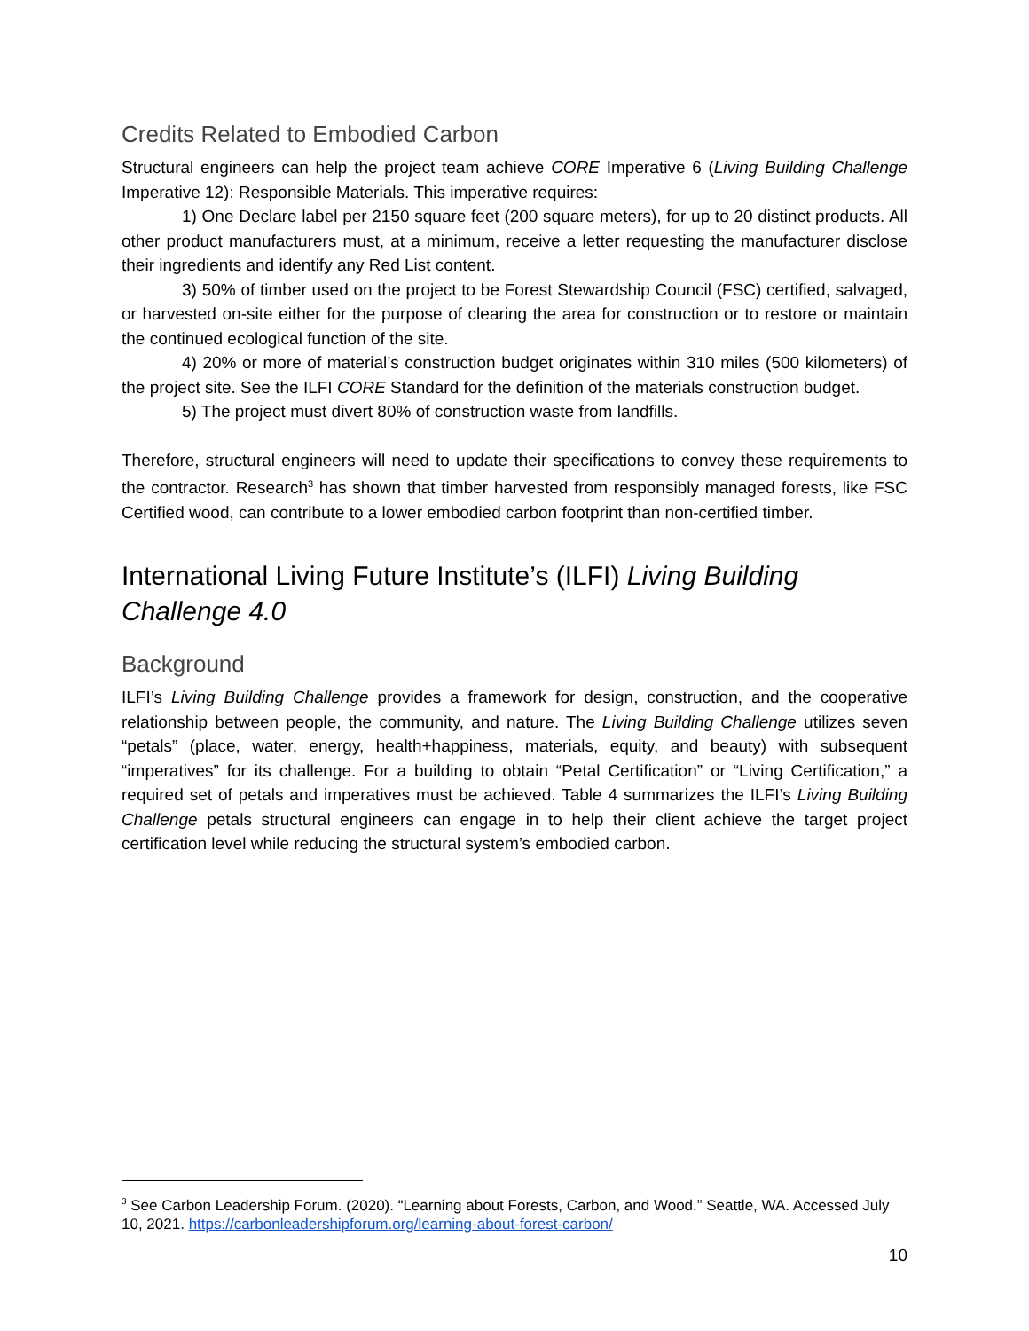Credits Related to Embodied Carbon
Structural engineers can help the project team achieve CORE Imperative 6 (Living Building Challenge Imperative 12): Responsible Materials. This imperative requires:
1) One Declare label per 2150 square feet (200 square meters), for up to 20 distinct products. All other product manufacturers must, at a minimum, receive a letter requesting the manufacturer disclose their ingredients and identify any Red List content.
3) 50% of timber used on the project to be Forest Stewardship Council (FSC) certified, salvaged, or harvested on-site either for the purpose of clearing the area for construction or to restore or maintain the continued ecological function of the site.
4) 20% or more of material’s construction budget originates within 310 miles (500 kilometers) of the project site. See the ILFI CORE Standard for the definition of the materials construction budget.
5) The project must divert 80% of construction waste from landfills.
Therefore, structural engineers will need to update their specifications to convey these requirements to the contractor. Research<sup>3</sup> has shown that timber harvested from responsibly managed forests, like FSC Certified wood, can contribute to a lower embodied carbon footprint than non-certified timber.
International Living Future Institute’s (ILFI) Living Building Challenge 4.0
Background
ILFI’s Living Building Challenge provides a framework for design, construction, and the cooperative relationship between people, the community, and nature. The Living Building Challenge utilizes seven “petals” (place, water, energy, health+happiness, materials, equity, and beauty) with subsequent “imperatives” for its challenge. For a building to obtain “Petal Certification” or “Living Certification,” a required set of petals and imperatives must be achieved. Table 4 summarizes the ILFI’s Living Building Challenge petals structural engineers can engage in to help their client achieve the target project certification level while reducing the structural system’s embodied carbon.
<sup>3</sup> See Carbon Leadership Forum. (2020). “Learning about Forests, Carbon, and Wood.” Seattle, WA. Accessed July 10, 2021. https://carbonleadershipforum.org/learning-about-forest-carbon/
10